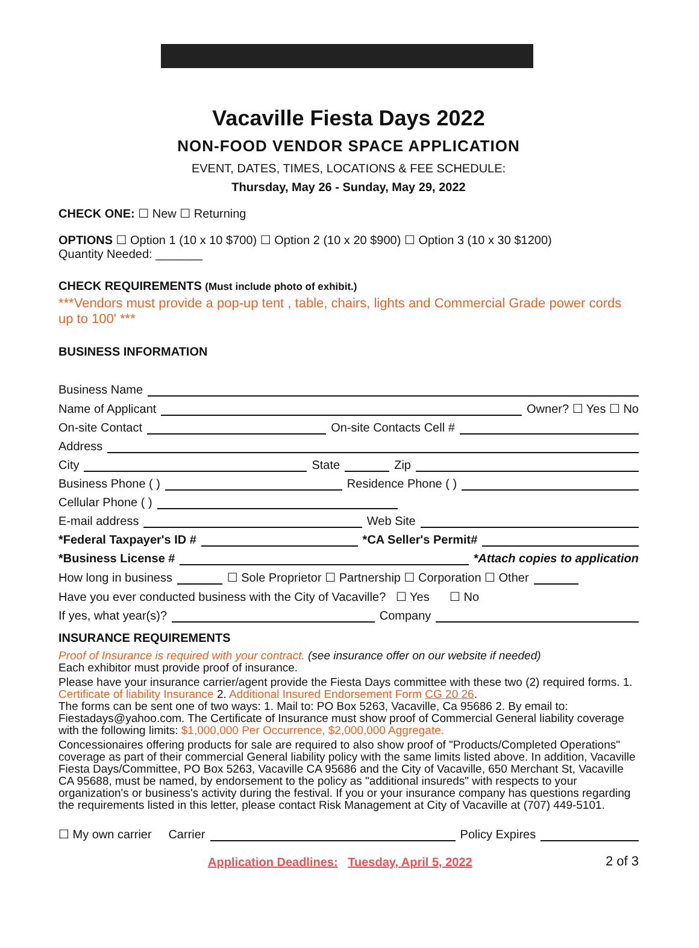Vacaville Fiesta Days 2022
NON-FOOD VENDOR SPACE APPLICATION
EVENT, DATES, TIMES, LOCATIONS & FEE SCHEDULE:
Thursday, May 26 - Sunday, May 29, 2022
CHECK ONE: ☐ New ☐ Returning
OPTIONS ☐ Option 1 (10 x 10 $700) ☐ Option 2 (10 x 20 $900) ☐ Option 3 (10 x 30 $1200)
Quantity Needed: _______
CHECK REQUIREMENTS (Must include photo of exhibit.)
***Vendors must provide a pop-up tent , table, chairs, lights and Commercial Grade power cords up to 100' ***
BUSINESS INFORMATION
Business Name
Name of Applicant Owner? ☐ Yes ☐ No
On-site Contact On-site Contacts Cell #
Address
City State Zip
Business Phone ( ) Residence Phone ( )
Cellular Phone ( )
E-mail address Web Site
*Federal Taxpayer's ID # *CA Seller's Permit#
*Business License # *Attach copies to application
How long in business ☐ Sole Proprietor ☐ Partnership ☐ Corporation ☐ Other
Have you ever conducted business with the City of Vacaville? ☐ Yes ☐ No
If yes, what year(s)? Company
INSURANCE REQUIREMENTS
Proof of Insurance is required with your contract. (see insurance offer on our website if needed)
Each exhibitor must provide proof of insurance.
Please have your insurance carrier/agent provide the Fiesta Days committee with these two (2) required forms. 1. Certificate of liability Insurance 2. Additional Insured Endorsement Form CG 20 26.
The forms can be sent one of two ways: 1. Mail to: PO Box 5263, Vacaville, Ca 95686 2. By email to: Fiestadays@yahoo.com. The Certificate of Insurance must show proof of Commercial General liability coverage with the following limits: $1,000,000 Per Occurrence, $2,000,000 Aggregate.
Concessionaires offering products for sale are required to also show proof of "Products/Completed Operations" coverage as part of their commercial General liability policy with the same limits listed above. In addition, Vacaville Fiesta Days/Committee, PO Box 5263, Vacaville CA 95686 and the City of Vacaville, 650 Merchant St, Vacaville CA 95688, must be named, by endorsement to the policy as "additional insureds" with respects to your organization's or business's activity during the festival. If you or your insurance company has questions regarding the requirements listed in this letter, please contact Risk Management at City of Vacaville at (707) 449-5101.
☐ My own carrier Carrier Policy Expires
Application Deadlines: Tuesday, April 5, 2022 2 of 3